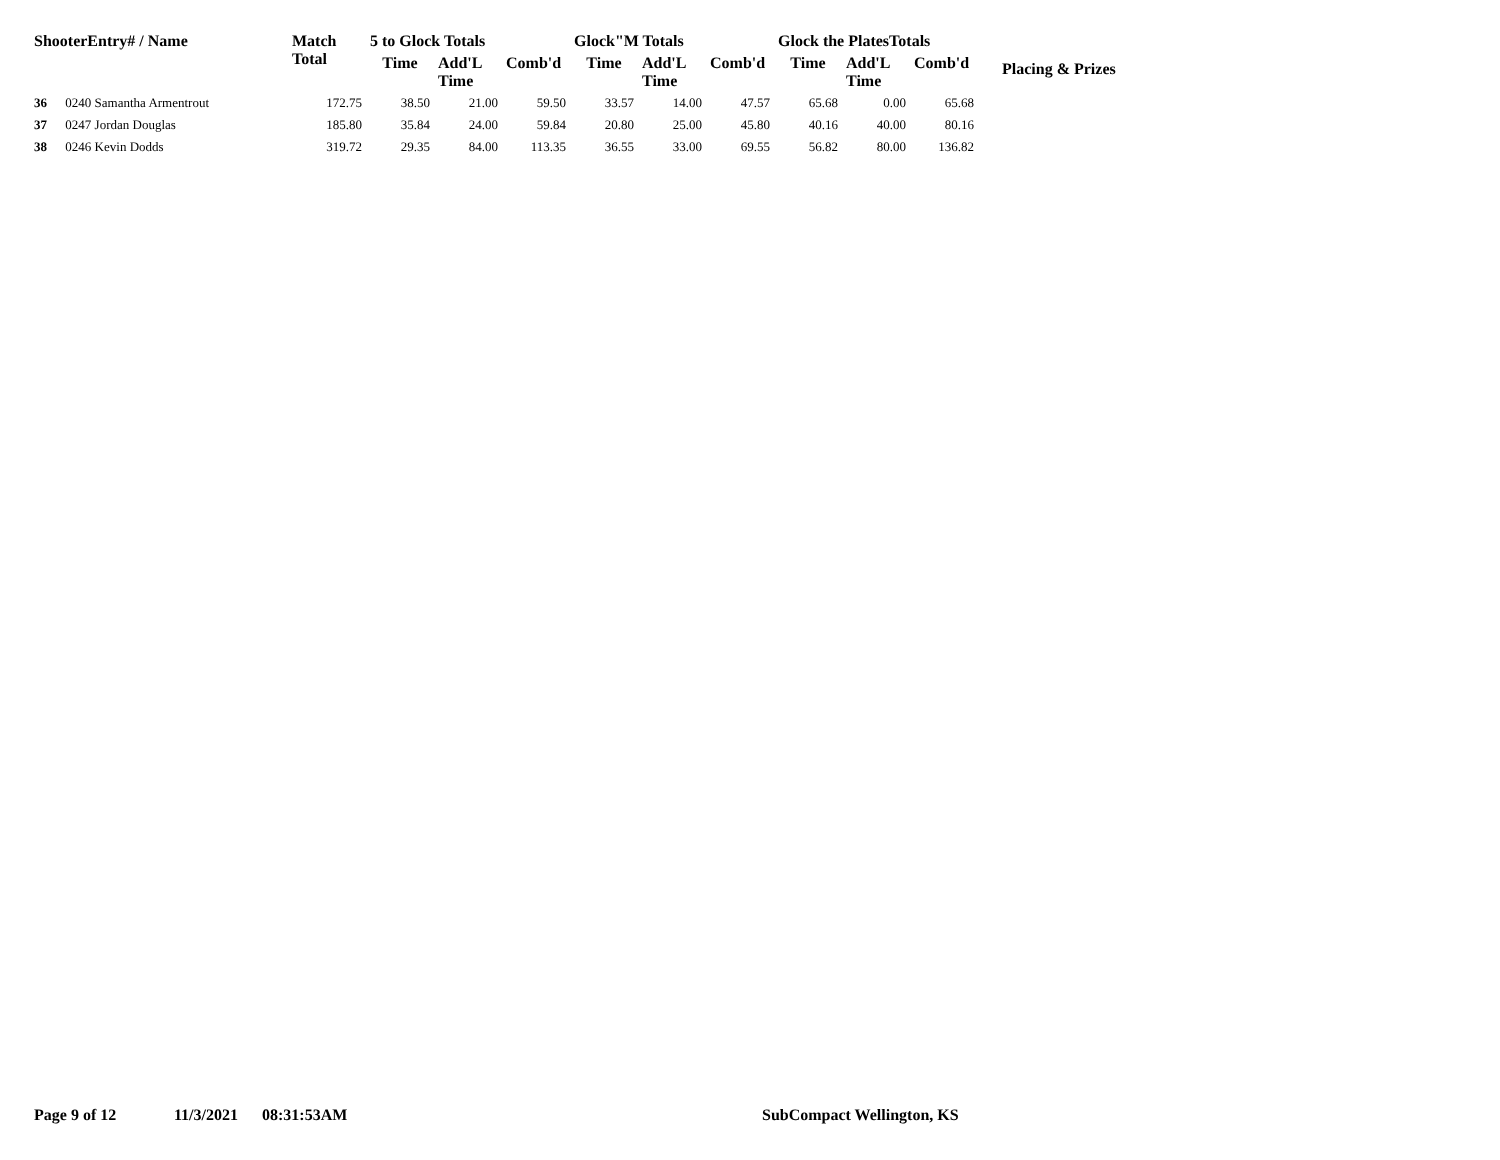| ShooterEntry# / Name | | Match Total | 5 to Glock Totals | | | Glock"M Totals | | | Glock the PlatesTotals | | | Placing & Prizes |
| --- | --- | --- | --- | --- | --- | --- | --- | --- | --- | --- | --- | --- |
| | | | Time | Add'L Time | Comb'd | Time | Add'L Time | Comb'd | Time | Add'L Time | Comb'd | |
| 36 | 0240 Samantha Armentrout | 172.75 | 38.50 | 21.00 | 59.50 | 33.57 | 14.00 | 47.57 | 65.68 | 0.00 | 65.68 | |
| 37 | 0247 Jordan Douglas | 185.80 | 35.84 | 24.00 | 59.84 | 20.80 | 25.00 | 45.80 | 40.16 | 40.00 | 80.16 | |
| 38 | 0246 Kevin Dodds | 319.72 | 29.35 | 84.00 | 113.35 | 36.55 | 33.00 | 69.55 | 56.82 | 80.00 | 136.82 | |
Page 9 of 12 11/3/2021 08:31:53AM SubCompact Wellington, KS